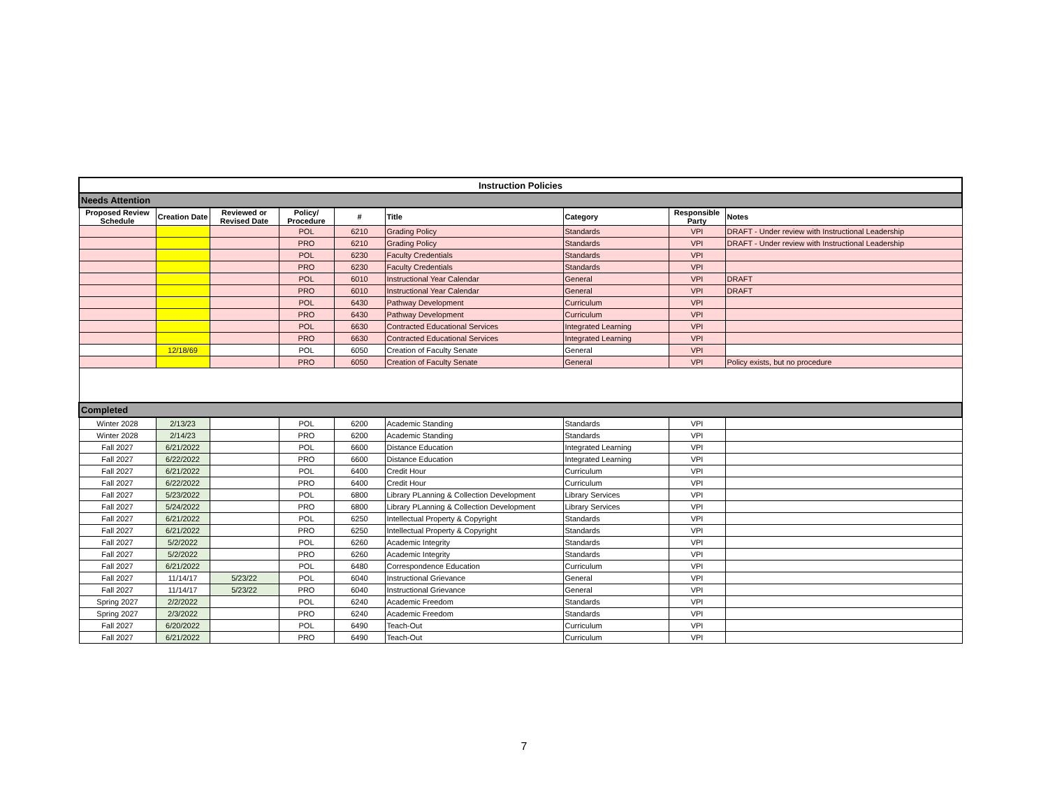| Instruction Policies | | | | | | | | |
| --- | --- | --- | --- | --- | --- | --- | --- | --- |
| Needs Attention | | | | | | | | |
| Proposed Review Schedule | Creation Date | Reviewed or Revised Date | Policy/ Procedure | # | Title | Category | Responsible Party | Notes |
| | | | POL | 6210 | Grading Policy | Standards | VPI | DRAFT - Under review with Instructional Leadership |
| | | | PRO | 6210 | Grading Policy | Standards | VPI | DRAFT - Under review with Instructional Leadership |
| | | | POL | 6230 | Faculty Credentials | Standards | VPI | |
| | | | PRO | 6230 | Faculty Credentials | Standards | VPI | |
| | | | POL | 6010 | Instructional Year Calendar | General | VPI | DRAFT |
| | | | PRO | 6010 | Instructional Year Calendar | General | VPI | DRAFT |
| | | | POL | 6430 | Pathway Development | Curriculum | VPI | |
| | | | PRO | 6430 | Pathway Development | Curriculum | VPI | |
| | | | POL | 6630 | Contracted Educational Services | Integrated Learning | VPI | |
| | | | PRO | 6630 | Contracted Educational Services | Integrated Learning | VPI | |
| | 12/18/69 | | POL | 6050 | Creation of Faculty Senate | General | VPI | |
| | | | PRO | 6050 | Creation of Faculty Senate | General | VPI | Policy exists, but no procedure |
| Completed | | | | | | | | |
| Winter 2028 | 2/13/23 | | POL | 6200 | Academic Standing | Standards | VPI | |
| Winter 2028 | 2/14/23 | | PRO | 6200 | Academic Standing | Standards | VPI | |
| Fall 2027 | 6/21/2022 | | POL | 6600 | Distance Education | Integrated Learning | VPI | |
| Fall 2027 | 6/22/2022 | | PRO | 6600 | Distance Education | Integrated Learning | VPI | |
| Fall 2027 | 6/21/2022 | | POL | 6400 | Credit Hour | Curriculum | VPI | |
| Fall 2027 | 6/22/2022 | | PRO | 6400 | Credit Hour | Curriculum | VPI | |
| Fall 2027 | 5/23/2022 | | POL | 6800 | Library PLanning & Collection Development | Library Services | VPI | |
| Fall 2027 | 5/24/2022 | | PRO | 6800 | Library PLanning & Collection Development | Library Services | VPI | |
| Fall 2027 | 6/21/2022 | | POL | 6250 | Intellectual Property & Copyright | Standards | VPI | |
| Fall 2027 | 6/21/2022 | | PRO | 6250 | Intellectual Property & Copyright | Standards | VPI | |
| Fall 2027 | 5/2/2022 | | POL | 6260 | Academic Integrity | Standards | VPI | |
| Fall 2027 | 5/2/2022 | | PRO | 6260 | Academic Integrity | Standards | VPI | |
| Fall 2027 | 6/21/2022 | | POL | 6480 | Correspondence Education | Curriculum | VPI | |
| Fall 2027 | 11/14/17 | 5/23/22 | POL | 6040 | Instructional Grievance | General | VPI | |
| Fall 2027 | 11/14/17 | 5/23/22 | PRO | 6040 | Instructional Grievance | General | VPI | |
| Spring 2027 | 2/2/2022 | | POL | 6240 | Academic Freedom | Standards | VPI | |
| Spring 2027 | 2/3/2022 | | PRO | 6240 | Academic Freedom | Standards | VPI | |
| Fall 2027 | 6/20/2022 | | POL | 6490 | Teach-Out | Curriculum | VPI | |
| Fall 2027 | 6/21/2022 | | PRO | 6490 | Teach-Out | Curriculum | VPI | |
7